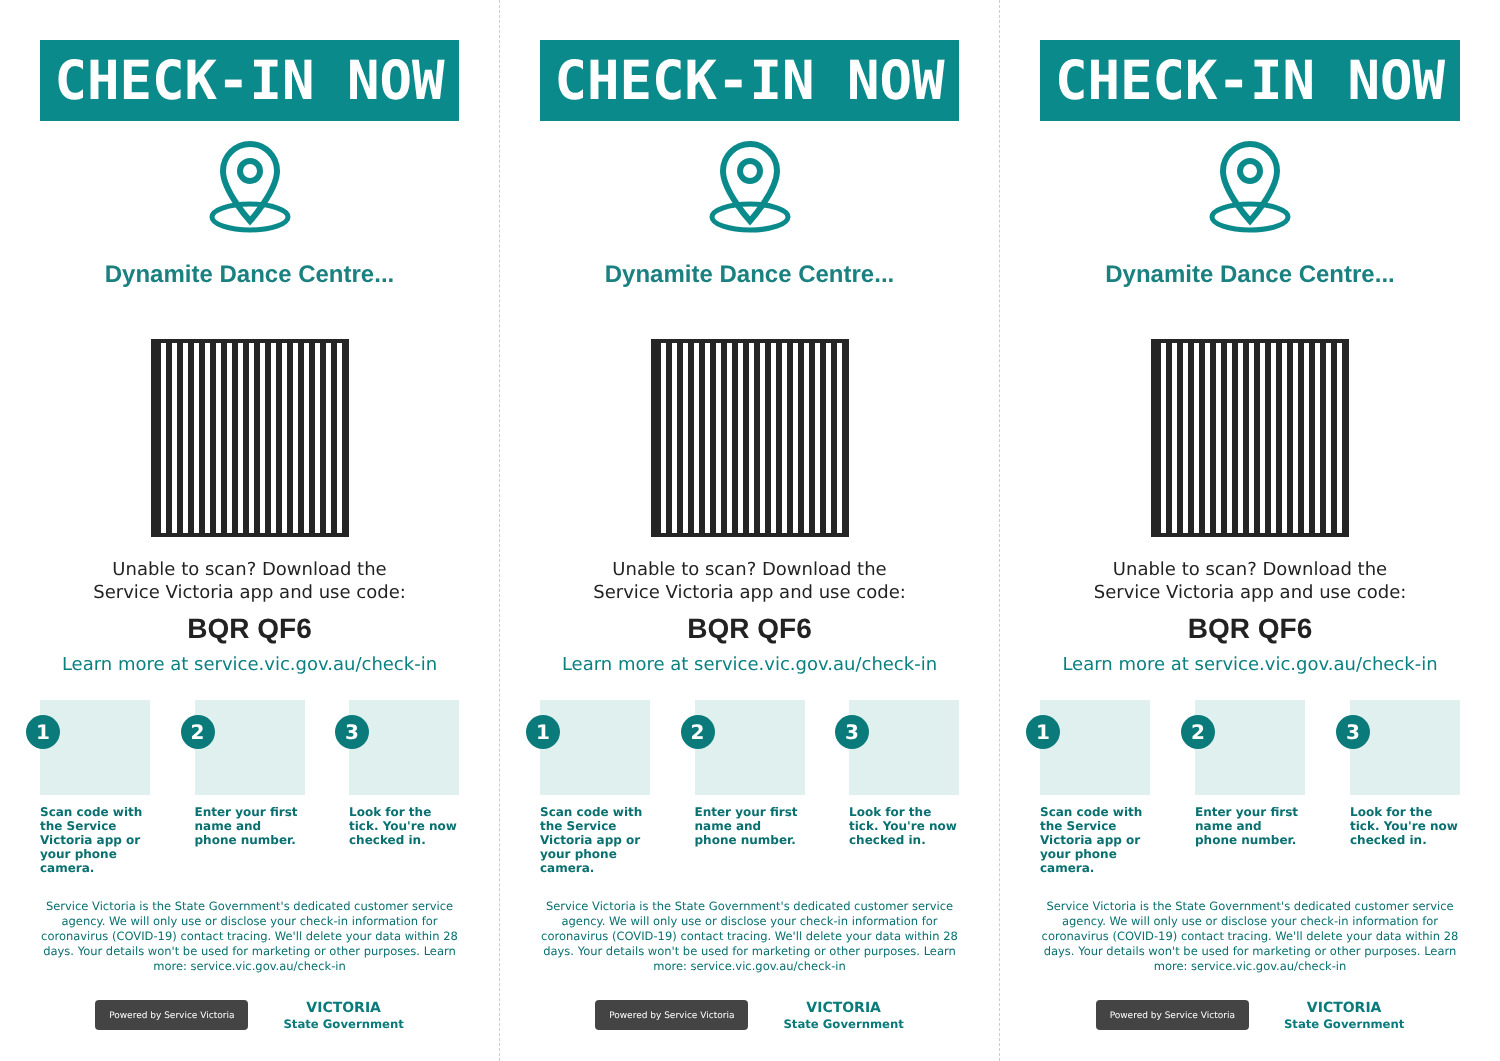CHECK-IN NOW
Dynamite Dance Centre...
Unable to scan? Download the
Service Victoria app and use code:
BQR QF6
Learn more at service.vic.gov.au/check-in
1
Scan code with the Service Victoria app or your phone camera.
2
Enter your first name and phone number.
3
Look for the tick. You're now checked in.
Service Victoria is the State Government's dedicated customer service agency. We will only use or disclose your check-in information for coronavirus (COVID-19) contact tracing. We'll delete your data within 28 days. Your details won't be used for marketing or other purposes. Learn more: service.vic.gov.au/check-in
Powered by Service Victoria
VICTORIA
State Government
CHECK-IN NOW
Dynamite Dance Centre...
Unable to scan? Download the
Service Victoria app and use code:
BQR QF6
Learn more at service.vic.gov.au/check-in
1
Scan code with the Service Victoria app or your phone camera.
2
Enter your first name and phone number.
3
Look for the tick. You're now checked in.
Service Victoria is the State Government's dedicated customer service agency. We will only use or disclose your check-in information for coronavirus (COVID-19) contact tracing. We'll delete your data within 28 days. Your details won't be used for marketing or other purposes. Learn more: service.vic.gov.au/check-in
Powered by Service Victoria
VICTORIA
State Government
CHECK-IN NOW
Dynamite Dance Centre...
Unable to scan? Download the
Service Victoria app and use code:
BQR QF6
Learn more at service.vic.gov.au/check-in
1
Scan code with the Service Victoria app or your phone camera.
2
Enter your first name and phone number.
3
Look for the tick. You're now checked in.
Service Victoria is the State Government's dedicated customer service agency. We will only use or disclose your check-in information for coronavirus (COVID-19) contact tracing. We'll delete your data within 28 days. Your details won't be used for marketing or other purposes. Learn more: service.vic.gov.au/check-in
Powered by Service Victoria
VICTORIA
State Government